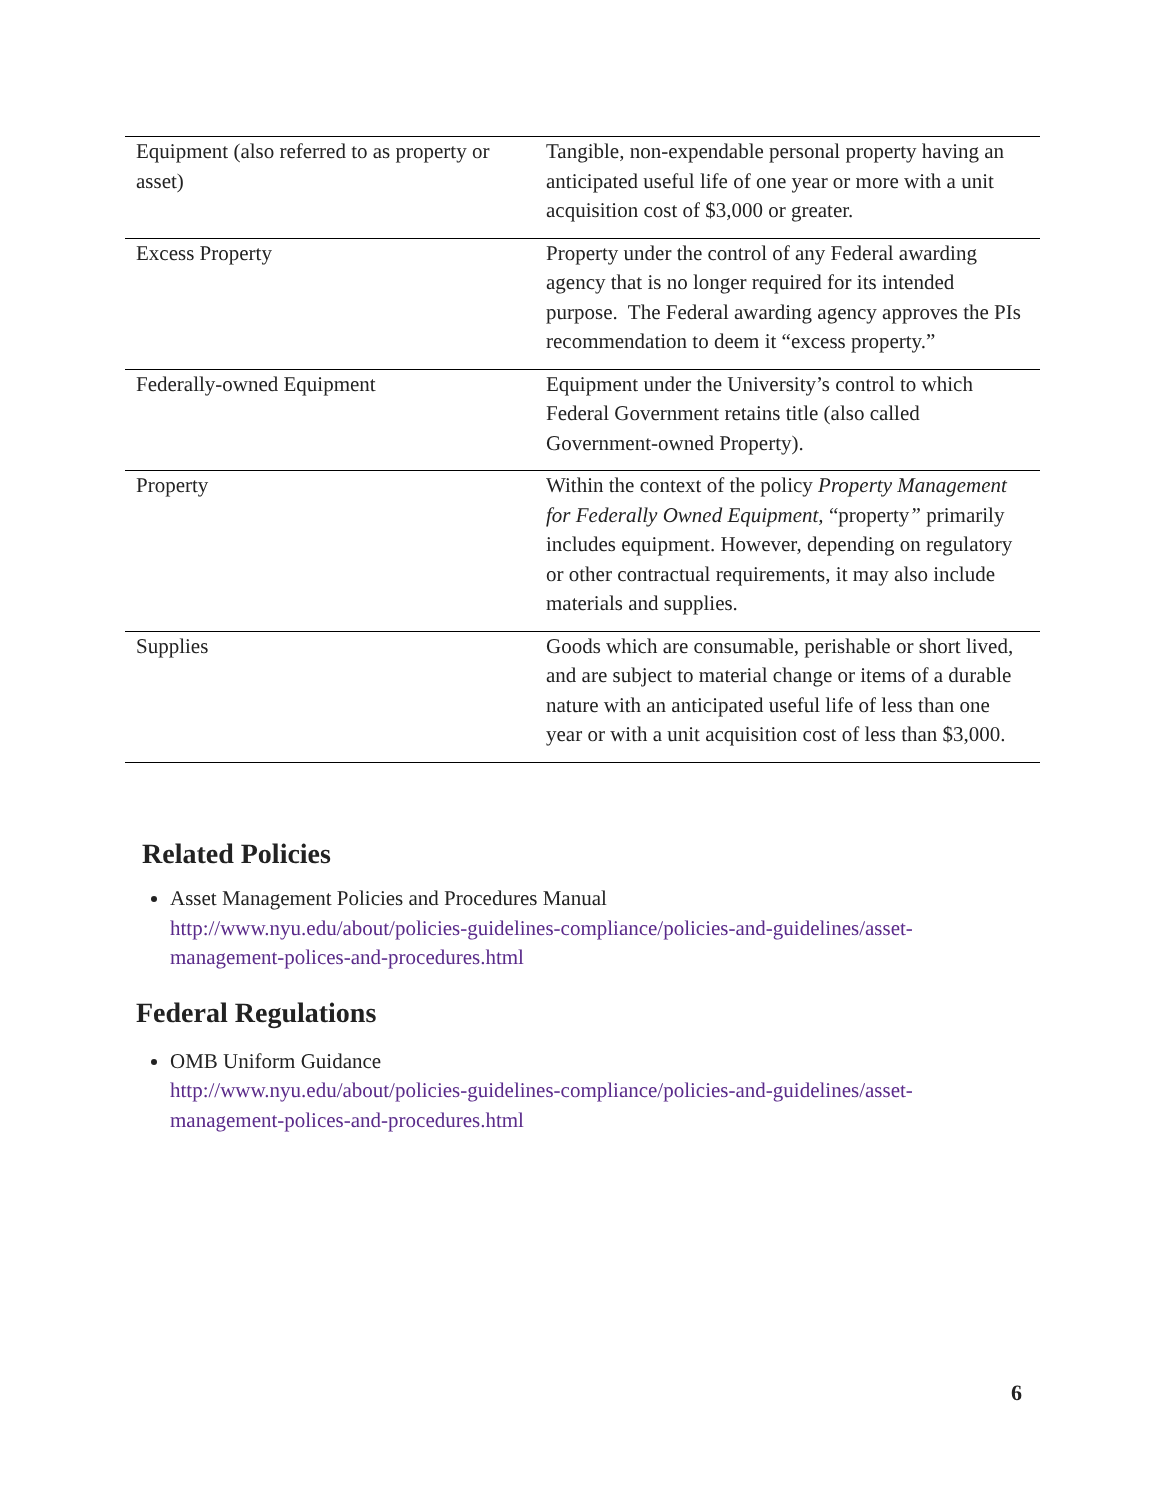| Equipment (also referred to as property or asset) | Tangible, non-expendable personal property having an anticipated useful life of one year or more with a unit acquisition cost of $3,000 or greater. |
| Excess Property | Property under the control of any Federal awarding agency that is no longer required for its intended purpose. The Federal awarding agency approves the PIs recommendation to deem it “excess property.” |
| Federally-owned Equipment | Equipment under the University’s control to which Federal Government retains title (also called Government-owned Property). |
| Property | Within the context of the policy Property Management for Federally Owned Equipment, “property ” primarily includes equipment. However, depending on regulatory or other contractual requirements, it may also include materials and supplies. |
| Supplies | Goods which are consumable, perishable or short lived, and are subject to material change or items of a durable nature with an anticipated useful life of less than one year or with a unit acquisition cost of less than $3,000. |
Related Policies
Asset Management Policies and Procedures Manual
http://www.nyu.edu/about/policies-guidelines-compliance/policies-and-guidelines/asset-management-polices-and-procedures.html
Federal Regulations
OMB Uniform Guidance
http://www.nyu.edu/about/policies-guidelines-compliance/policies-and-guidelines/asset-management-polices-and-procedures.html
6